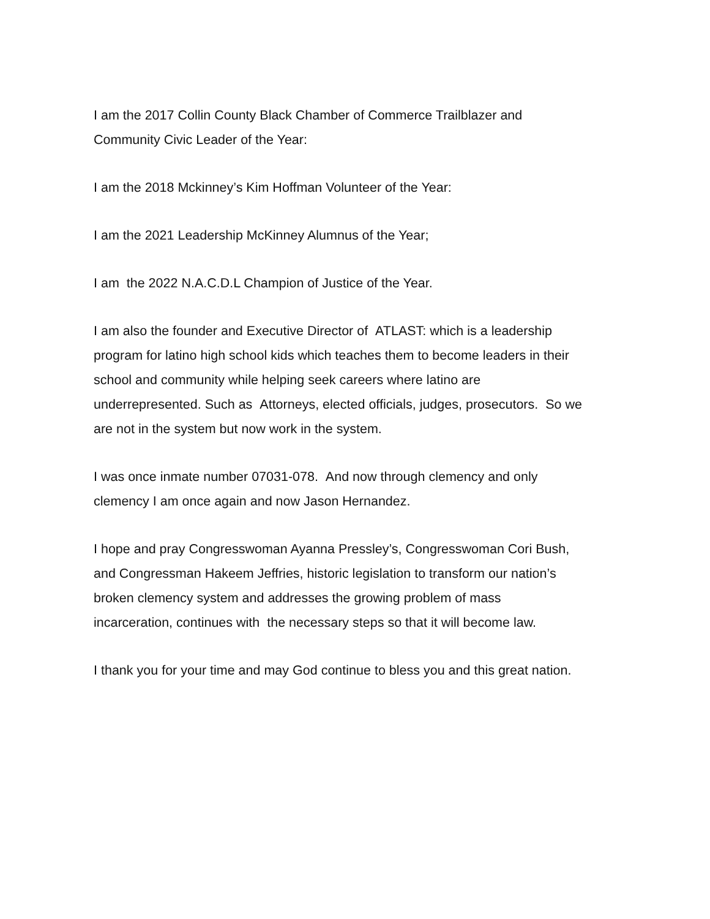I am the 2017 Collin County Black Chamber of Commerce Trailblazer and
Community Civic Leader of the Year:
I am the 2018 Mckinney’s Kim Hoffman Volunteer of the Year:
I am the 2021 Leadership McKinney Alumnus of the Year;
I am the 2022 N.A.C.D.L Champion of Justice of the Year.
I am also the founder and Executive Director of ATLAST: which is a leadership
program for latino high school kids which teaches them to become leaders in their
school and community while helping seek careers where latino are
underrepresented. Such as Attorneys, elected officials, judges, prosecutors. So we
are not in the system but now work in the system.
I was once inmate number 07031-078. And now through clemency and only
clemency I am once again and now Jason Hernandez.
I hope and pray Congresswoman Ayanna Pressley’s, Congresswoman Cori Bush,
and Congressman Hakeem Jeffries, historic legislation to transform our nation’s
broken clemency system and addresses the growing problem of mass
incarceration, continues with the necessary steps so that it will become law.
I thank you for your time and may God continue to bless you and this great nation.